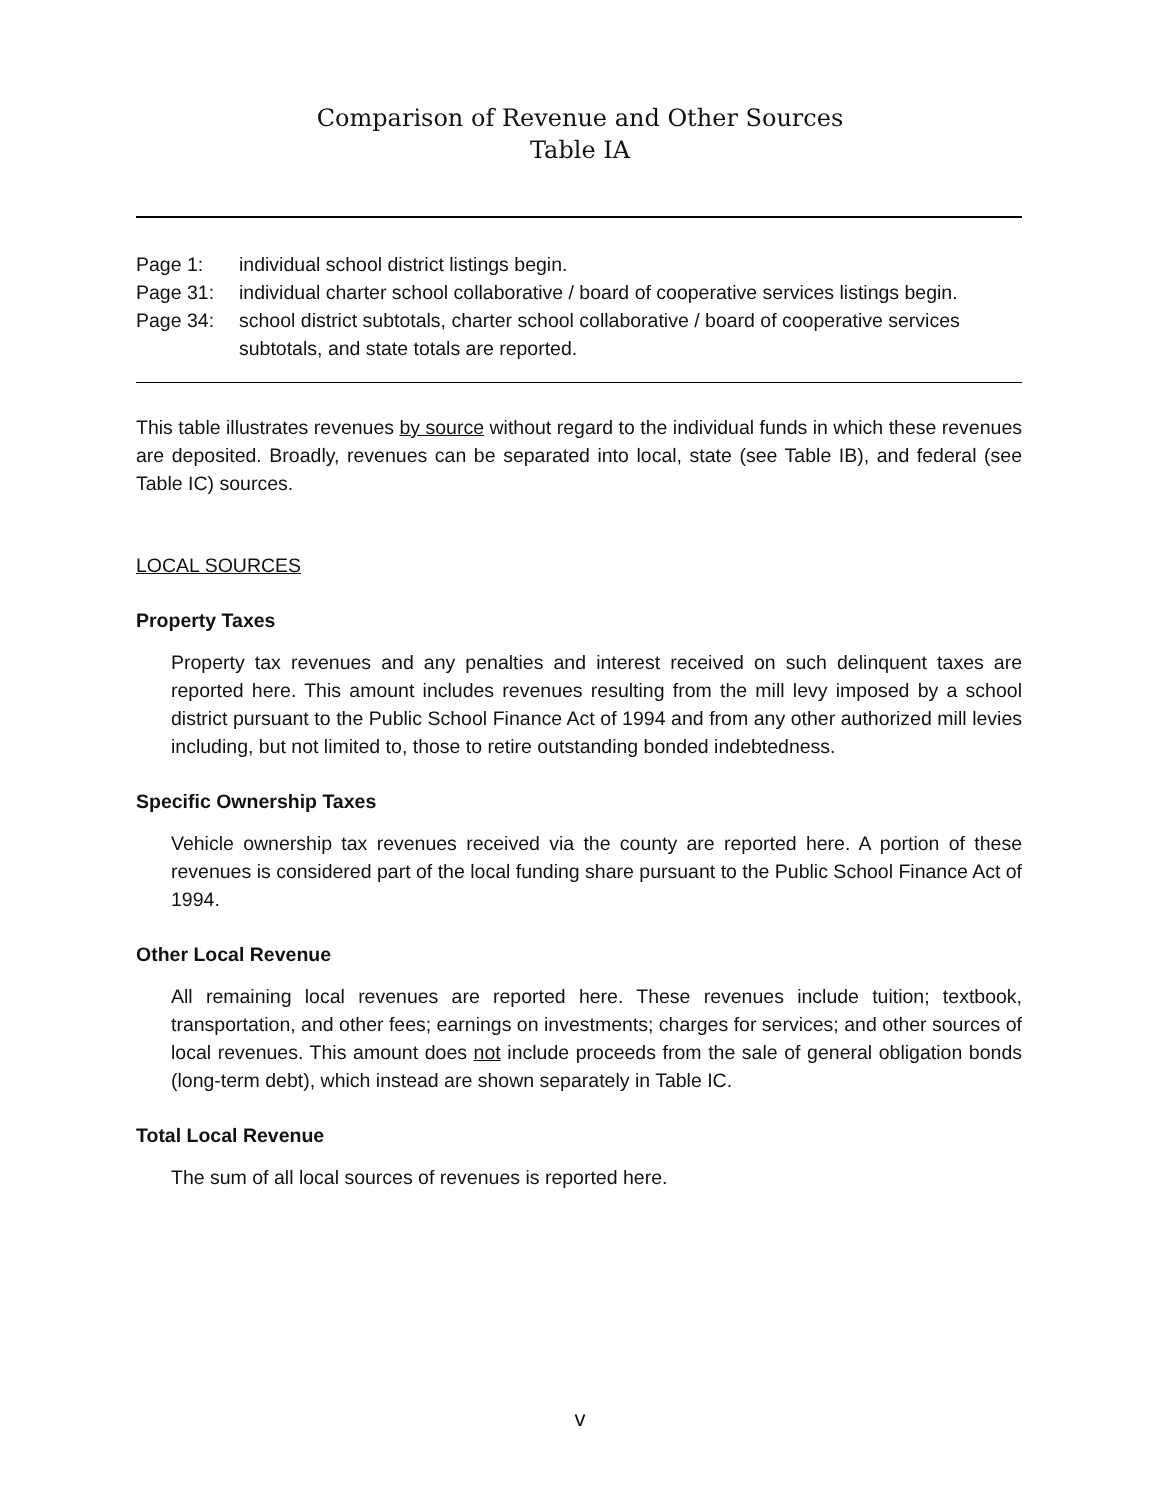Comparison of Revenue and Other Sources
Table IA
| Page 1: | individual school district listings begin. |
| Page 31: | individual charter school collaborative / board of cooperative services listings begin. |
| Page 34: | school district subtotals, charter school collaborative / board of cooperative services subtotals, and state totals are reported. |
This table illustrates revenues by source without regard to the individual funds in which these revenues are deposited. Broadly, revenues can be separated into local, state (see Table IB), and federal (see Table IC) sources.
LOCAL SOURCES
Property Taxes
Property tax revenues and any penalties and interest received on such delinquent taxes are reported here. This amount includes revenues resulting from the mill levy imposed by a school district pursuant to the Public School Finance Act of 1994 and from any other authorized mill levies including, but not limited to, those to retire outstanding bonded indebtedness.
Specific Ownership Taxes
Vehicle ownership tax revenues received via the county are reported here. A portion of these revenues is considered part of the local funding share pursuant to the Public School Finance Act of 1994.
Other Local Revenue
All remaining local revenues are reported here. These revenues include tuition; textbook, transportation, and other fees; earnings on investments; charges for services; and other sources of local revenues. This amount does not include proceeds from the sale of general obligation bonds (long-term debt), which instead are shown separately in Table IC.
Total Local Revenue
The sum of all local sources of revenues is reported here.
v